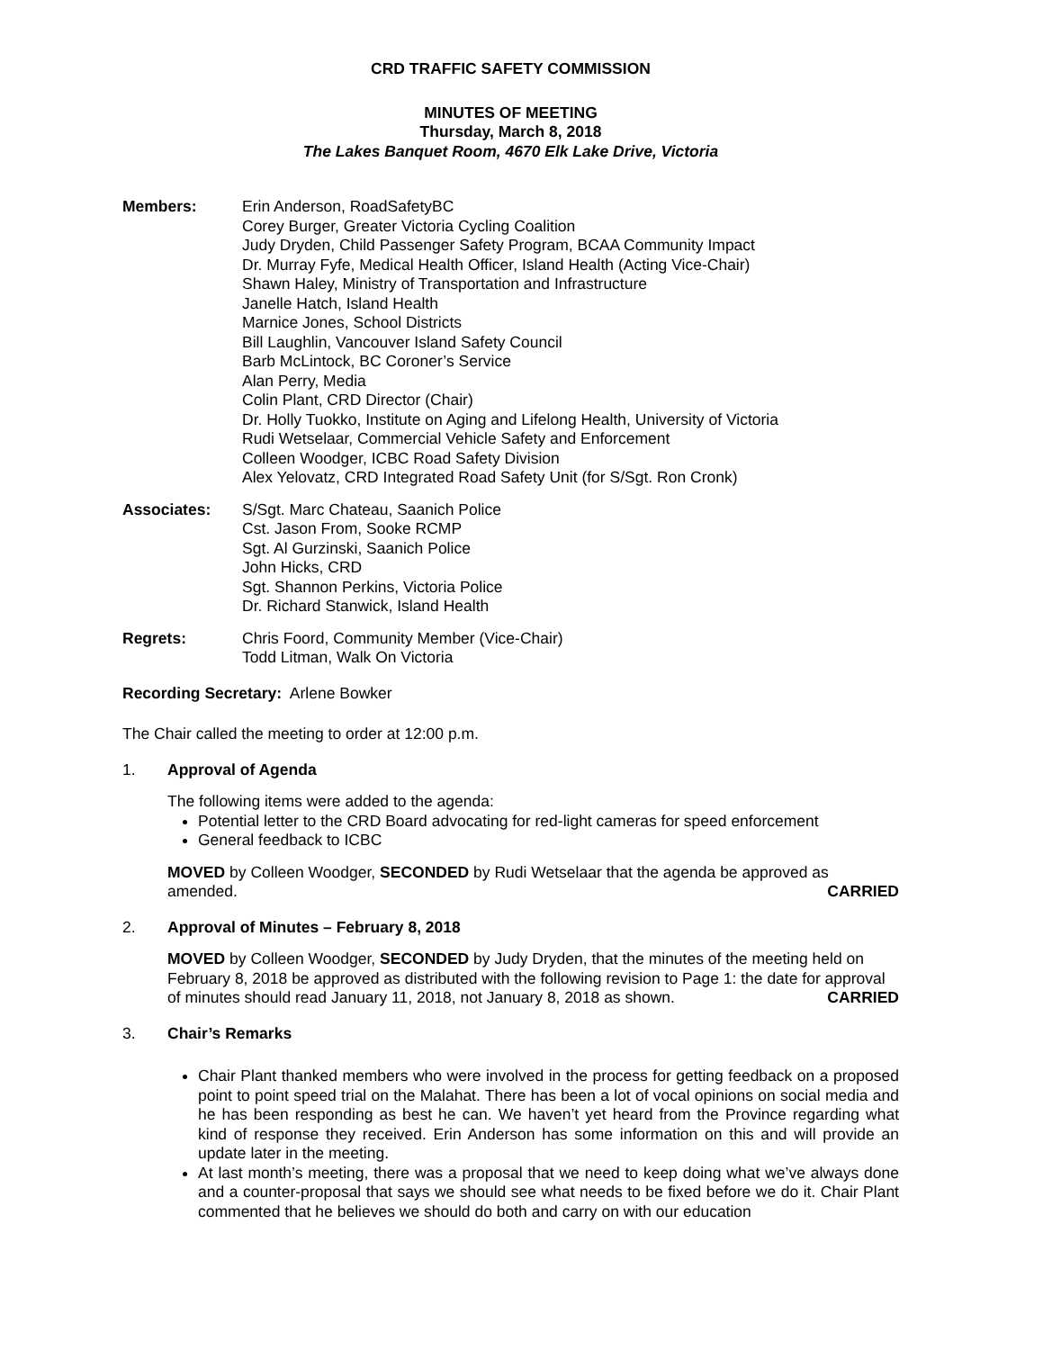CRD TRAFFIC SAFETY COMMISSION
MINUTES OF MEETING
Thursday, March 8, 2018
The Lakes Banquet Room, 4670 Elk Lake Drive, Victoria
Members: Erin Anderson, RoadSafetyBC
Corey Burger, Greater Victoria Cycling Coalition
Judy Dryden, Child Passenger Safety Program, BCAA Community Impact
Dr. Murray Fyfe, Medical Health Officer, Island Health (Acting Vice-Chair)
Shawn Haley, Ministry of Transportation and Infrastructure
Janelle Hatch, Island Health
Marnice Jones, School Districts
Bill Laughlin, Vancouver Island Safety Council
Barb McLintock, BC Coroner’s Service
Alan Perry, Media
Colin Plant, CRD Director (Chair)
Dr. Holly Tuokko, Institute on Aging and Lifelong Health, University of Victoria
Rudi Wetselaar, Commercial Vehicle Safety and Enforcement
Colleen Woodger, ICBC Road Safety Division
Alex Yelovatz, CRD Integrated Road Safety Unit (for S/Sgt. Ron Cronk)
Associates: S/Sgt. Marc Chateau, Saanich Police
Cst. Jason From, Sooke RCMP
Sgt. Al Gurzinski, Saanich Police
John Hicks, CRD
Sgt. Shannon Perkins, Victoria Police
Dr. Richard Stanwick, Island Health
Regrets: Chris Foord, Community Member (Vice-Chair)
Todd Litman, Walk On Victoria
Recording Secretary: Arlene Bowker
The Chair called the meeting to order at 12:00 p.m.
1. Approval of Agenda
The following items were added to the agenda:
Potential letter to the CRD Board advocating for red-light cameras for speed enforcement
General feedback to ICBC
MOVED by Colleen Woodger, SECONDED by Rudi Wetselaar that the agenda be approved as amended. CARRIED
2. Approval of Minutes – February 8, 2018
MOVED by Colleen Woodger, SECONDED by Judy Dryden, that the minutes of the meeting held on February 8, 2018 be approved as distributed with the following revision to Page 1: the date for approval of minutes should read January 11, 2018, not January 8, 2018 as shown. CARRIED
3. Chair’s Remarks
Chair Plant thanked members who were involved in the process for getting feedback on a proposed point to point speed trial on the Malahat. There has been a lot of vocal opinions on social media and he has been responding as best he can. We haven’t yet heard from the Province regarding what kind of response they received. Erin Anderson has some information on this and will provide an update later in the meeting.
At last month’s meeting, there was a proposal that we need to keep doing what we’ve always done and a counter-proposal that says we should see what needs to be fixed before we do it. Chair Plant commented that he believes we should do both and carry on with our education